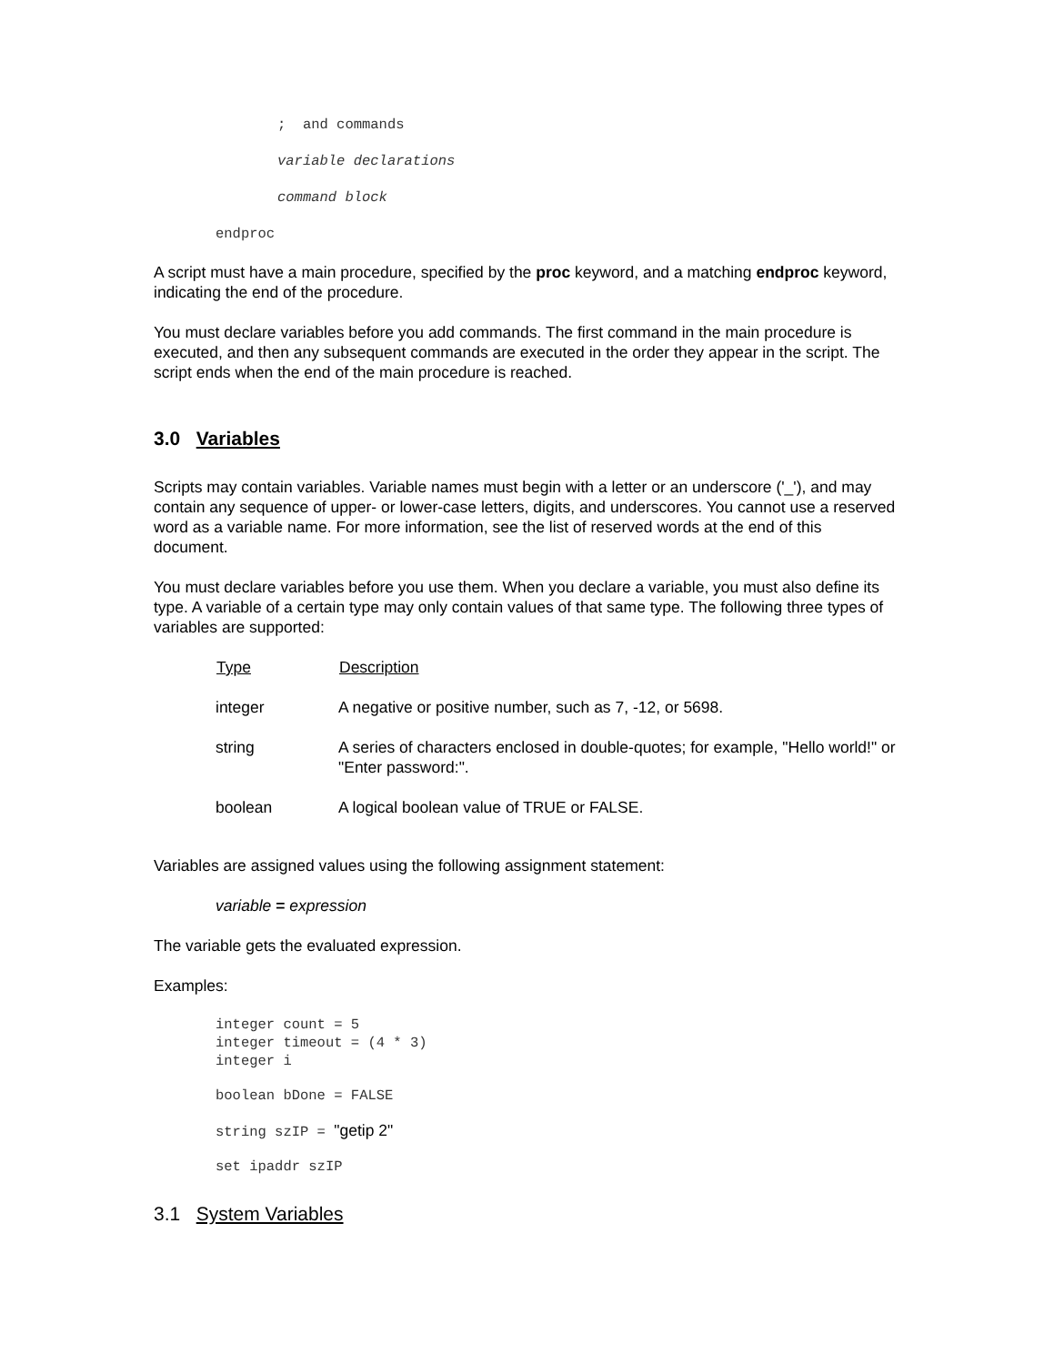; and commands
variable declarations
command block
endproc
A script must have a main procedure, specified by the proc keyword, and a matching endproc keyword, indicating the end of the procedure.
You must declare variables before you add commands. The first command in the main procedure is executed, and then any subsequent commands are executed in the order they appear in the script. The script ends when the end of the main procedure is reached.
3.0 Variables
Scripts may contain variables. Variable names must begin with a letter or an underscore ('_'), and may contain any sequence of upper- or lower-case letters, digits, and underscores. You cannot use a reserved word as a variable name. For more information, see the list of reserved words at the end of this document.
You must declare variables before you use them. When you declare a variable, you must also define its type. A variable of a certain type may only contain values of that same type. The following three types of variables are supported:
| Type | Description |
| --- | --- |
| integer | A negative or positive number, such as 7, -12, or 5698. |
| string | A series of characters enclosed in double-quotes; for example, "Hello world!" or "Enter password:". |
| boolean | A logical boolean value of TRUE or FALSE. |
Variables are assigned values using the following assignment statement:
variable = expression
The variable gets the evaluated expression.
Examples:
integer count = 5
integer timeout = (4 * 3)
integer i
boolean bDone = FALSE
string szIP = "getip 2"
set ipaddr szIP
3.1 System Variables